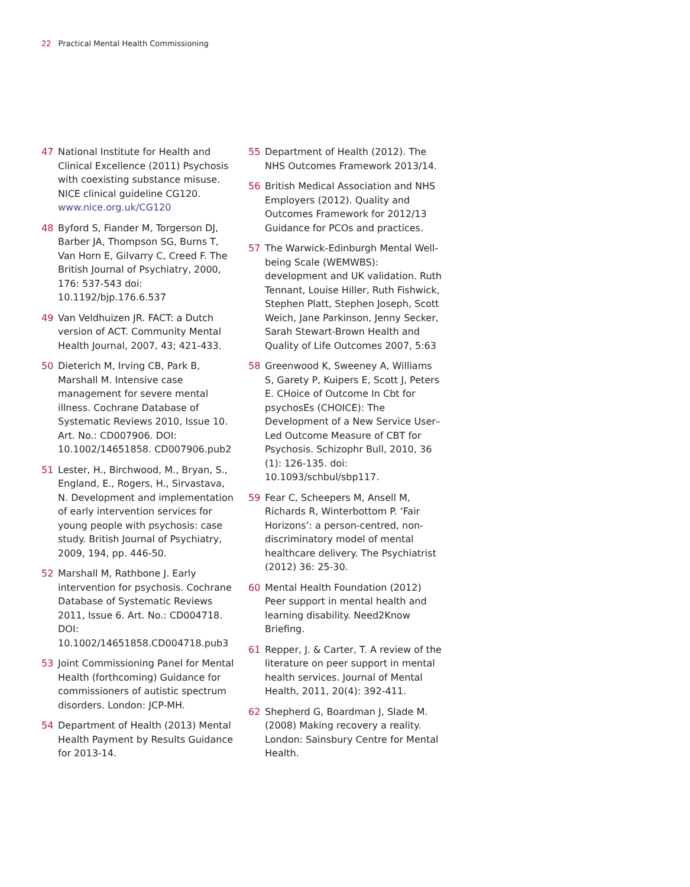22 Practical Mental Health Commissioning
47 National Institute for Health and Clinical Excellence (2011) Psychosis with coexisting substance misuse. NICE clinical guideline CG120. www.nice.org.uk/CG120
48 Byford S, Fiander M, Torgerson DJ, Barber JA, Thompson SG, Burns T, Van Horn E, Gilvarry C, Creed F. The British Journal of Psychiatry, 2000, 176: 537-543 doi: 10.1192/bjp.176.6.537
49 Van Veldhuizen JR. FACT: a Dutch version of ACT. Community Mental Health Journal, 2007, 43; 421-433.
50 Dieterich M, Irving CB, Park B, Marshall M. Intensive case management for severe mental illness. Cochrane Database of Systematic Reviews 2010, Issue 10. Art. No.: CD007906. DOI: 10.1002/14651858. CD007906.pub2
51 Lester, H., Birchwood, M., Bryan, S., England, E., Rogers, H., Sirvastava, N. Development and implementation of early intervention services for young people with psychosis: case study. British Journal of Psychiatry, 2009, 194, pp. 446-50.
52 Marshall M, Rathbone J. Early intervention for psychosis. Cochrane Database of Systematic Reviews 2011, Issue 6. Art. No.: CD004718. DOI: 10.1002/14651858.CD004718.pub3
53 Joint Commissioning Panel for Mental Health (forthcoming) Guidance for commissioners of autistic spectrum disorders. London: JCP-MH.
54 Department of Health (2013) Mental Health Payment by Results Guidance for 2013-14.
55 Department of Health (2012). The NHS Outcomes Framework 2013/14.
56 British Medical Association and NHS Employers (2012). Quality and Outcomes Framework for 2012/13 Guidance for PCOs and practices.
57 The Warwick-Edinburgh Mental Well-being Scale (WEMWBS): development and UK validation. Ruth Tennant, Louise Hiller, Ruth Fishwick, Stephen Platt, Stephen Joseph, Scott Weich, Jane Parkinson, Jenny Secker, Sarah Stewart-Brown Health and Quality of Life Outcomes 2007, 5:63
58 Greenwood K, Sweeney A, Williams S, Garety P, Kuipers E, Scott J, Peters E. CHoice of Outcome In Cbt for psychosEs (CHOICE): The Development of a New Service User–Led Outcome Measure of CBT for Psychosis. Schizophr Bull, 2010, 36 (1): 126-135. doi: 10.1093/schbul/sbp117.
59 Fear C, Scheepers M, Ansell M, Richards R, Winterbottom P. ‘Fair Horizons’: a person-centred, non-discriminatory model of mental healthcare delivery. The Psychiatrist (2012) 36: 25-30.
60 Mental Health Foundation (2012) Peer support in mental health and learning disability. Need2Know Briefing.
61 Repper, J. & Carter, T. A review of the literature on peer support in mental health services. Journal of Mental Health, 2011, 20(4): 392-411.
62 Shepherd G, Boardman J, Slade M. (2008) Making recovery a reality. London: Sainsbury Centre for Mental Health.